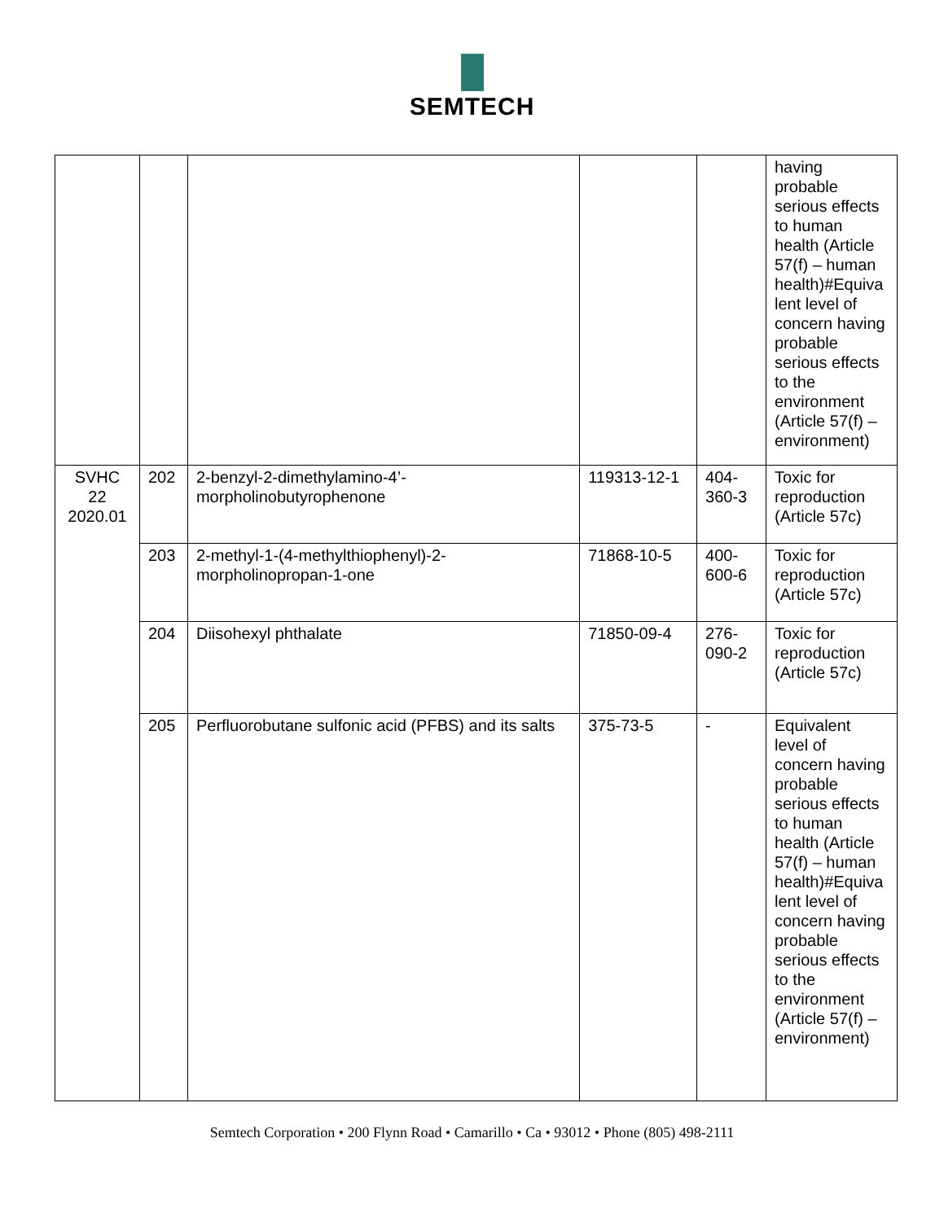SEMTECH
| | | | | | having probable serious effects to human health (Article 57(f) – human health)#Equiva lent level of concern having probable serious effects to the environment (Article 57(f) – environment) |
| SVHC 22 2020.01 | 202 | 2-benzyl-2-dimethylamino-4’-morpholinobutyrophenone | 119313-12-1 | 404-360-3 | Toxic for reproduction (Article 57c) |
| | 203 | 2-methyl-1-(4-methylthiophenyl)-2-morpholinopropan-1-one | 71868-10-5 | 400-600-6 | Toxic for reproduction (Article 57c) |
| | 204 | Diisohexyl phthalate | 71850-09-4 | 276-090-2 | Toxic for reproduction (Article 57c) |
| | 205 | Perfluorobutane sulfonic acid (PFBS) and its salts | 375-73-5 | - | Equivalent level of concern having probable serious effects to human health (Article 57(f) – human health)#Equiva lent level of concern having probable serious effects to the environment (Article 57(f) – environment) |
Semtech Corporation • 200 Flynn Road • Camarillo • Ca • 93012 • Phone (805) 498-2111